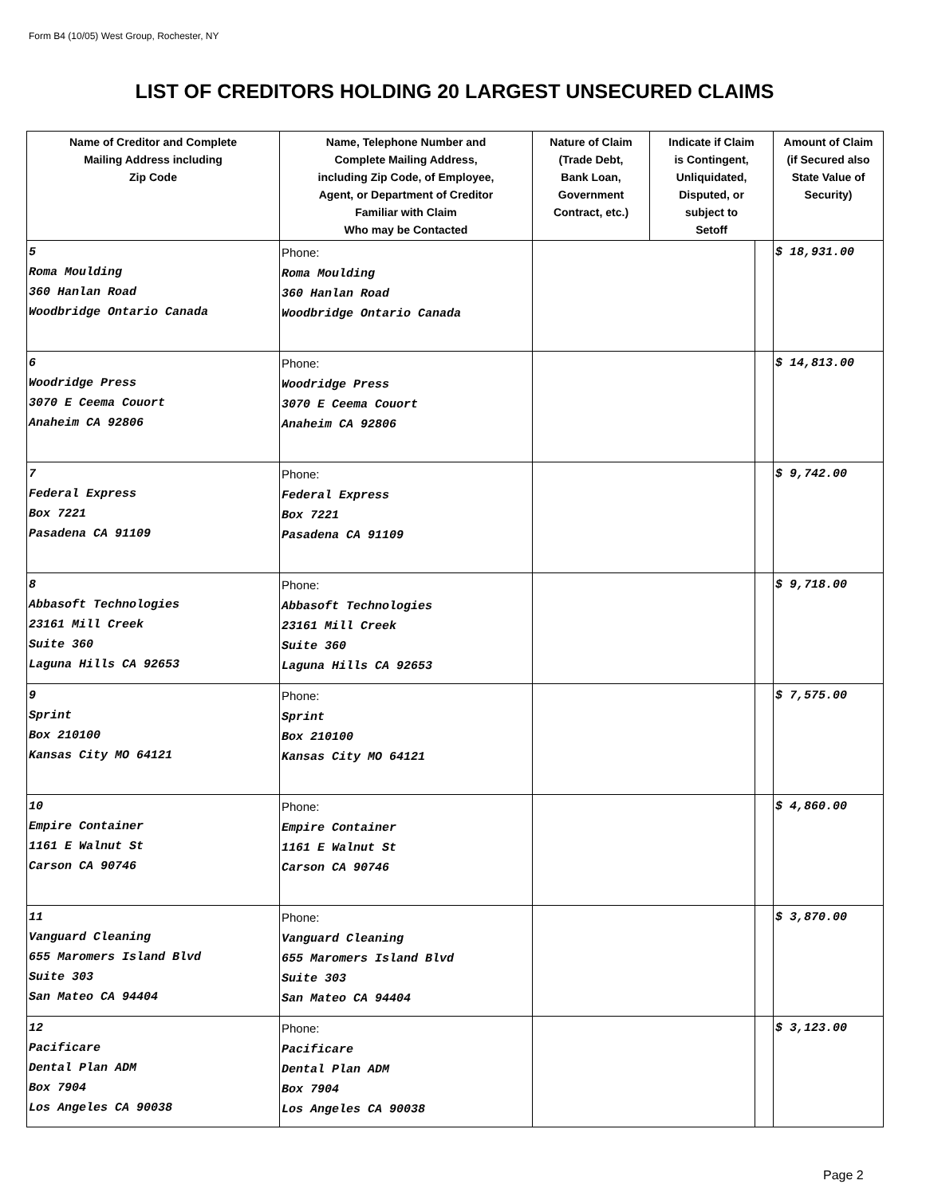Form B4 (10/05) West Group, Rochester, NY
LIST OF CREDITORS HOLDING 20 LARGEST UNSECURED CLAIMS
| Name of Creditor and Complete Mailing Address including Zip Code | Name, Telephone Number and Complete Mailing Address, including Zip Code, of Employee, Agent, or Department of Creditor Familiar with Claim Who may be Contacted | Nature of Claim (Trade Debt, Bank Loan, Government Contract, etc.) | Indicate if Claim is Contingent, Unliquidated, Disputed, or subject to Setoff | | Amount of Claim (if Secured also State Value of Security) |
| --- | --- | --- | --- | --- | --- |
| 5 Roma Moulding 360 Hanlan Road Woodbridge Ontario Canada | Phone: Roma Moulding 360 Hanlan Road Woodbridge Ontario Canada | | | | $ 18,931.00 |
| 6 Woodridge Press 3070 E Ceema Couort Anaheim CA 92806 | Phone: Woodridge Press 3070 E Ceema Couort Anaheim CA 92806 | | | | $ 14,813.00 |
| 7 Federal Express Box 7221 Pasadena CA 91109 | Phone: Federal Express Box 7221 Pasadena CA 91109 | | | | $ 9,742.00 |
| 8 Abbasoft Technologies 23161 Mill Creek Suite 360 Laguna Hills CA 92653 | Phone: Abbasoft Technologies 23161 Mill Creek Suite 360 Laguna Hills CA 92653 | | | | $ 9,718.00 |
| 9 Sprint Box 210100 Kansas City MO 64121 | Phone: Sprint Box 210100 Kansas City MO 64121 | | | | $ 7,575.00 |
| 10 Empire Container 1161 E Walnut St Carson CA 90746 | Phone: Empire Container 1161 E Walnut St Carson CA 90746 | | | | $ 4,860.00 |
| 11 Vanguard Cleaning 655 Maromers Island Blvd Suite 303 San Mateo CA 94404 | Phone: Vanguard Cleaning 655 Maromers Island Blvd Suite 303 San Mateo CA 94404 | | | | $ 3,870.00 |
| 12 Pacificare Dental Plan ADM Box 7904 Los Angeles CA 90038 | Phone: Pacificare Dental Plan ADM Box 7904 Los Angeles CA 90038 | | | | $ 3,123.00 |
Page 2